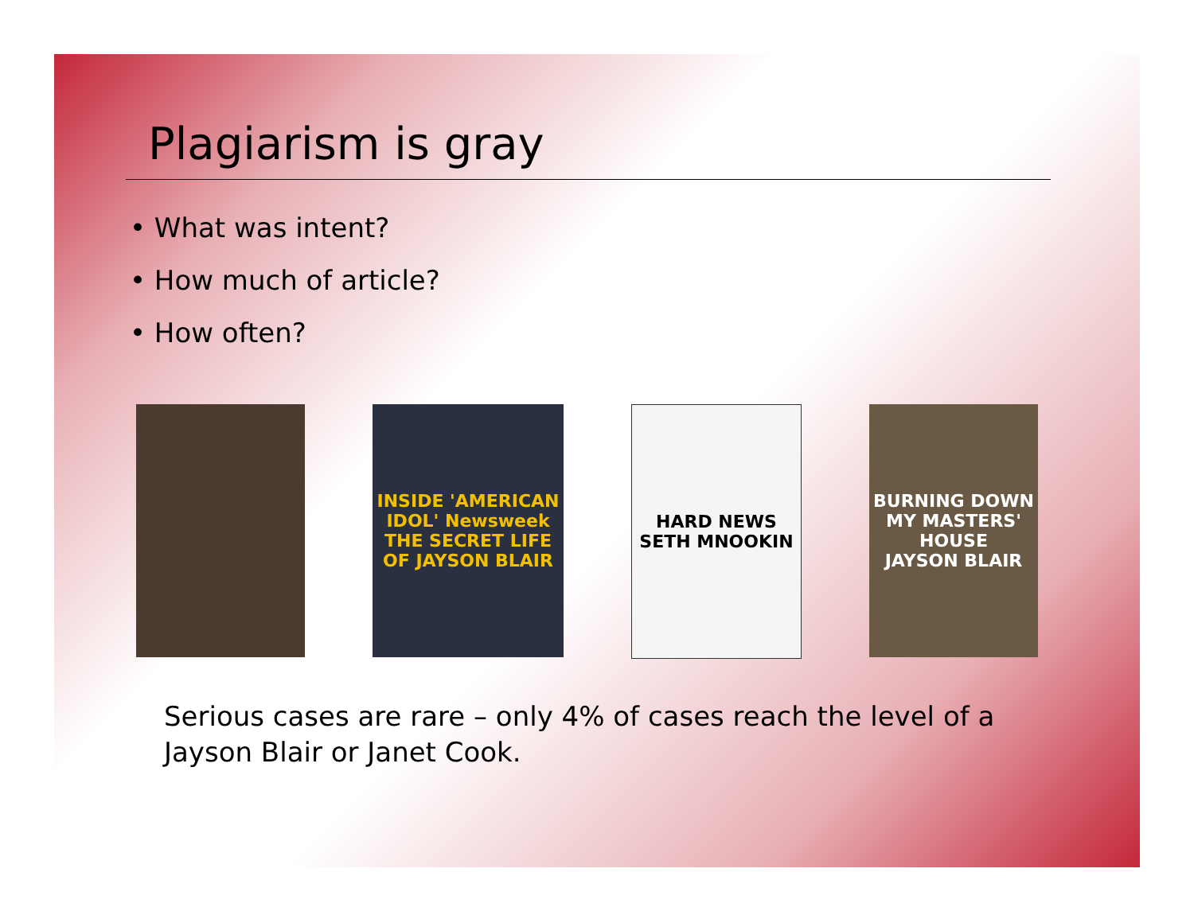Plagiarism is gray
• What was intent?
• How much of article?
• How often?
INSIDE 'AMERICAN IDOL' Newsweek THE SECRET LIFE OF JAYSON BLAIR
HARD NEWS
SETH MNOOKIN
BURNING DOWN MY MASTERS' HOUSE
JAYSON BLAIR
Serious cases are rare – only 4% of cases reach the level of a Jayson Blair or Janet Cook.